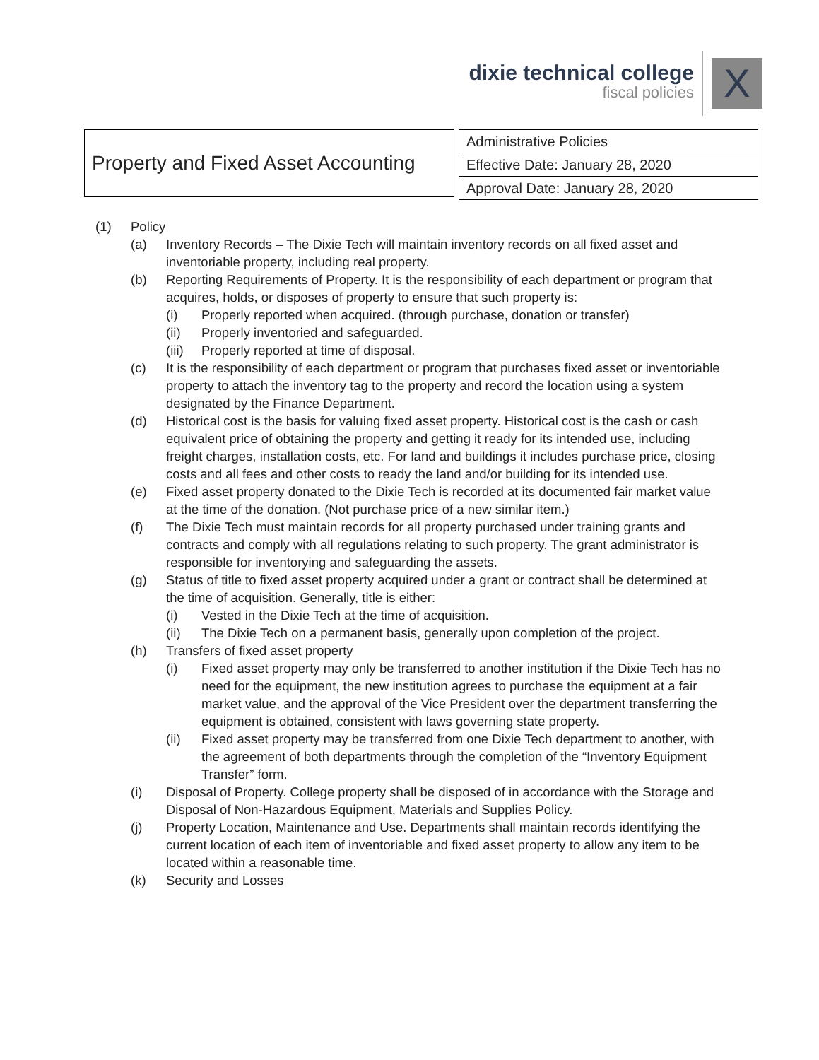dixie technical college
fiscal policies
X
Property and Fixed Asset Accounting
| Administrative Policies |
| Effective Date: January 28, 2020 |
| Approval Date: January 28, 2020 |
(1) Policy
(a) Inventory Records – The Dixie Tech will maintain inventory records on all fixed asset and inventoriable property, including real property.
(b) Reporting Requirements of Property. It is the responsibility of each department or program that acquires, holds, or disposes of property to ensure that such property is:
(i) Properly reported when acquired. (through purchase, donation or transfer)
(ii) Properly inventoried and safeguarded.
(iii)
Properly reported at time of disposal.
(c) It is the responsibility of each department or program that purchases fixed asset or inventoriable property to attach the inventory tag to the property and record the location using a system designated by the Finance Department.
(d) Historical cost is the basis for valuing fixed asset property. Historical cost is the cash or cash equivalent price of obtaining the property and getting it ready for its intended use, including freight charges, installation costs, etc. For land and buildings it includes purchase price, closing costs and all fees and other costs to ready the land and/or building for its intended use.
(e) Fixed asset property donated to the Dixie Tech is recorded at its documented fair market value at the time of the donation. (Not purchase price of a new similar item.)
(f) The Dixie Tech must maintain records for all property purchased under training grants and contracts and comply with all regulations relating to such property. The grant administrator is responsible for inventorying and safeguarding the assets.
(g) Status of title to fixed asset property acquired under a grant or contract shall be determined at the time of acquisition. Generally, title is either:
(i) Vested in the Dixie Tech at the time of acquisition.
(ii) The Dixie Tech on a permanent basis, generally upon completion of the project.
(h) Transfers of fixed asset property
(i) Fixed asset property may only be transferred to another institution if the Dixie Tech has no need for the equipment, the new institution agrees to purchase the equipment at a fair market value, and the approval of the Vice President over the department transferring the equipment is obtained, consistent with laws governing state property.
(ii) Fixed asset property may be transferred from one Dixie Tech department to another, with the agreement of both departments through the completion of the “Inventory Equipment Transfer” form.
(i) Disposal of Property. College property shall be disposed of in accordance with the Storage and Disposal of Non-Hazardous Equipment, Materials and Supplies Policy.
(j) Property Location, Maintenance and Use. Departments shall maintain records identifying the current location of each item of inventoriable and fixed asset property to allow any item to be located within a reasonable time.
(k) Security and Losses